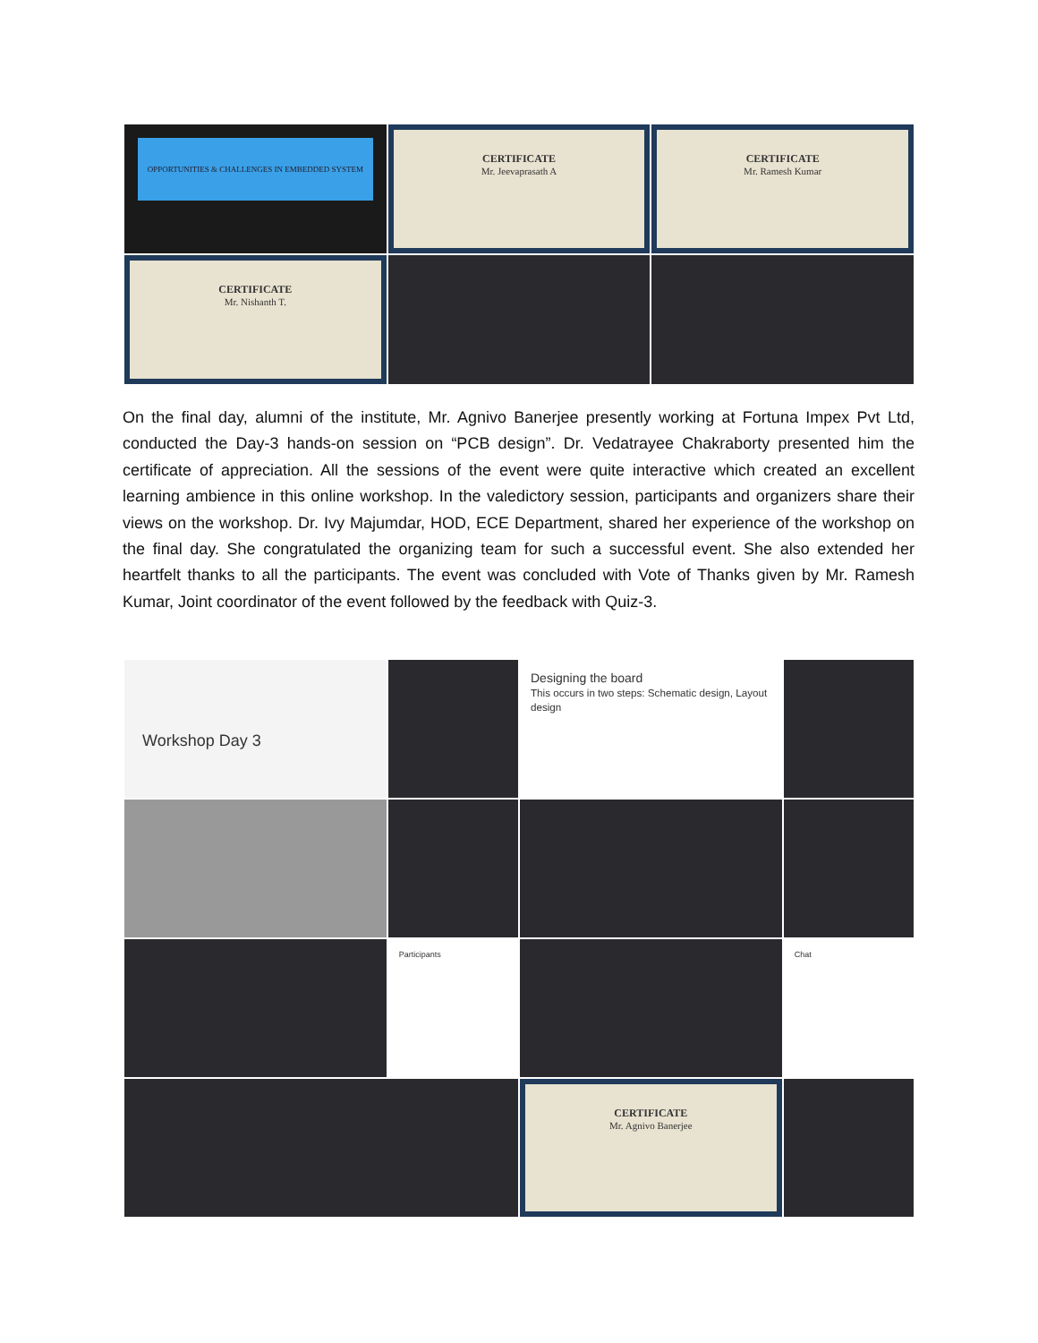OPPORTUNITIES & CHALLENGES IN EMBEDDED SYSTEM
CERTIFICATE
Mr. Jeevaprasath A
CERTIFICATE
Mr. Ramesh Kumar
CERTIFICATE
Mr. Nishanth T.
On the final day, alumni of the institute, Mr. Agnivo Banerjee presently working at Fortuna Impex Pvt Ltd, conducted the Day-3 hands-on session on “PCB design”. Dr. Vedatrayee Chakraborty presented him the certificate of appreciation. All the sessions of the event were quite interactive which created an excellent learning ambience in this online workshop. In the valedictory session, participants and organizers share their views on the workshop. Dr. Ivy Majumdar, HOD, ECE Department, shared her experience of the workshop on the final day. She congratulated the organizing team for such a successful event. She also extended her heartfelt thanks to all the participants. The event was concluded with Vote of Thanks given by Mr. Ramesh Kumar, Joint coordinator of the event followed by the feedback with Quiz-3.
Workshop Day 3
Designing the board
This occurs in two steps: Schematic design, Layout design
Participants
Chat
CERTIFICATE
Mr. Agnivo Banerjee